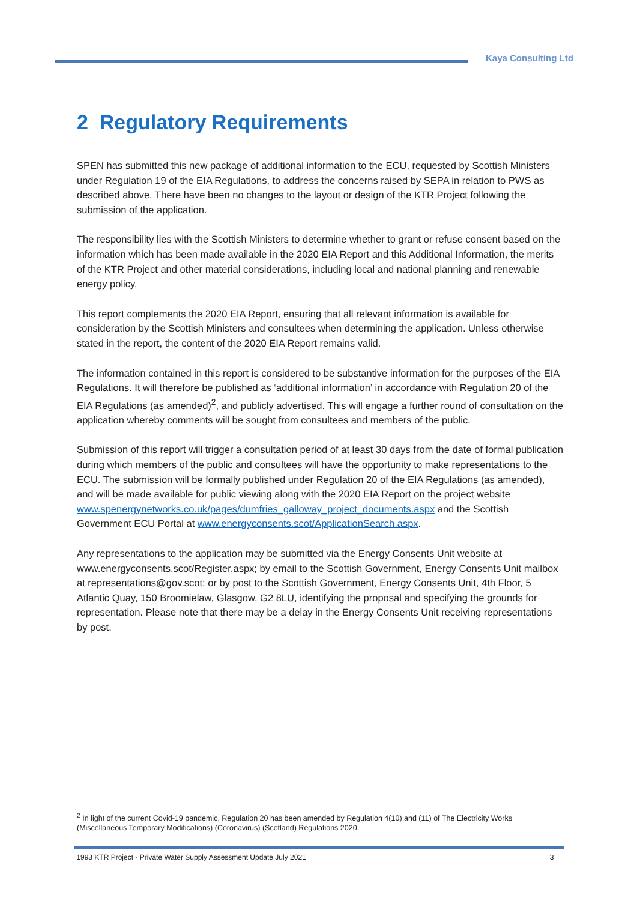Kaya Consulting Ltd
2 Regulatory Requirements
SPEN has submitted this new package of additional information to the ECU, requested by Scottish Ministers under Regulation 19 of the EIA Regulations, to address the concerns raised by SEPA in relation to PWS as described above. There have been no changes to the layout or design of the KTR Project following the submission of the application.
The responsibility lies with the Scottish Ministers to determine whether to grant or refuse consent based on the information which has been made available in the 2020 EIA Report and this Additional Information, the merits of the KTR Project and other material considerations, including local and national planning and renewable energy policy.
This report complements the 2020 EIA Report, ensuring that all relevant information is available for consideration by the Scottish Ministers and consultees when determining the application. Unless otherwise stated in the report, the content of the 2020 EIA Report remains valid.
The information contained in this report is considered to be substantive information for the purposes of the EIA Regulations. It will therefore be published as ‘additional information’ in accordance with Regulation 20 of the EIA Regulations (as amended)<sup>2</sup>, and publicly advertised. This will engage a further round of consultation on the application whereby comments will be sought from consultees and members of the public.
Submission of this report will trigger a consultation period of at least 30 days from the date of formal publication during which members of the public and consultees will have the opportunity to make representations to the ECU. The submission will be formally published under Regulation 20 of the EIA Regulations (as amended), and will be made available for public viewing along with the 2020 EIA Report on the project website www.spenergynetworks.co.uk/pages/dumfries_galloway_project_documents.aspx and the Scottish Government ECU Portal at www.energyconsents.scot/ApplicationSearch.aspx.
Any representations to the application may be submitted via the Energy Consents Unit website at www.energyconsents.scot/Register.aspx; by email to the Scottish Government, Energy Consents Unit mailbox at representations@gov.scot; or by post to the Scottish Government, Energy Consents Unit, 4th Floor, 5 Atlantic Quay, 150 Broomielaw, Glasgow, G2 8LU, identifying the proposal and specifying the grounds for representation. Please note that there may be a delay in the Energy Consents Unit receiving representations by post.
<sup>2</sup> In light of the current Covid-19 pandemic, Regulation 20 has been amended by Regulation 4(10) and (11) of The Electricity Works (Miscellaneous Temporary Modifications) (Coronavirus) (Scotland) Regulations 2020.
1993 KTR Project - Private Water Supply Assessment Update July 2021 3